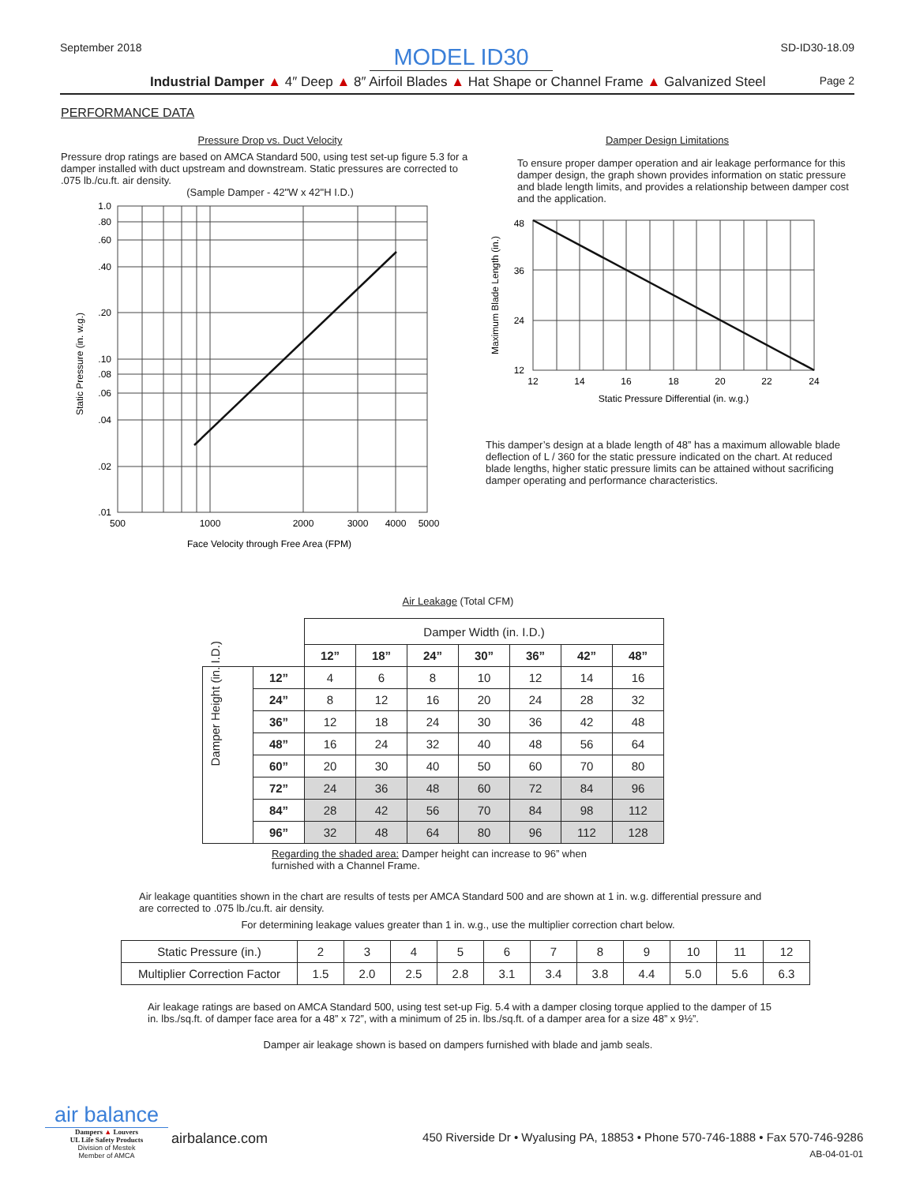September 2018 MODEL ID30 SD-ID30-18.09
Industrial Damper ▲ 4″ Deep ▲ 8″ Airfoil Blades ▲ Hat Shape or Channel Frame ▲ Galvanized Steel Page 2
PERFORMANCE DATA
Pressure Drop vs. Duct Velocity
Pressure drop ratings are based on AMCA Standard 500, using test set-up figure 5.3 for a damper installed with duct upstream and downstream. Static pressures are corrected to .075 lb./cu.ft. air density.
(Sample Damper - 42"W x 42"H I.D.)
1.0
.80
.60
.40
.20
.10
.08
.06
.04
.02
.01
500
1000
2000
3000
4000
5000
Face Velocity through Free Area (FPM)
Static Pressure (in. w.g.)
Damper Design Limitations
To ensure proper damper operation and air leakage performance for this damper design, the graph shown provides information on static pressure and blade length limits, and provides a relationship between damper cost and the application.
48
36
24
12
12
14
16
18
20
22
24
Static Pressure Differential (in. w.g.)
Maximum Blade Length (in.)
This damper’s design at a blade length of 48” has a maximum allowable blade deflection of L / 360 for the static pressure indicated on the chart. At reduced blade lengths, higher static pressure limits can be attained without sacrificing damper operating and performance characteristics.
Air Leakage (Total CFM)
| | | Damper Width (in. I.D.) | | | | | | |
| | | 12” | 18” | 24” | 30” | 36” | 42” | 48” |
| Damper Height (in. I.D.) | 12” | 4 | 6 | 8 | 10 | 12 | 14 | 16 |
| | 24” | 8 | 12 | 16 | 20 | 24 | 28 | 32 |
| | 36” | 12 | 18 | 24 | 30 | 36 | 42 | 48 |
| | 48” | 16 | 24 | 32 | 40 | 48 | 56 | 64 |
| | 60” | 20 | 30 | 40 | 50 | 60 | 70 | 80 |
| | 72” | 24 | 36 | 48 | 60 | 72 | 84 | 96 |
| | 84” | 28 | 42 | 56 | 70 | 84 | 98 | 112 |
| | 96” | 32 | 48 | 64 | 80 | 96 | 112 | 128 |
Regarding the shaded area: Damper height can increase to 96” when furnished with a Channel Frame.
Air leakage quantities shown in the chart are results of tests per AMCA Standard 500 and are shown at 1 in. w.g. differential pressure and are corrected to .075 lb./cu.ft. air density.
For determining leakage values greater than 1 in. w.g., use the multiplier correction chart below.
| Static Pressure (in.) | 2 | 3 | 4 | 5 | 6 | 7 | 8 | 9 | 10 | 11 | 12 |
| Multiplier Correction Factor | 1.5 | 2.0 | 2.5 | 2.8 | 3.1 | 3.4 | 3.8 | 4.4 | 5.0 | 5.6 | 6.3 |
Air leakage ratings are based on AMCA Standard 500, using test set-up Fig. 5.4 with a damper closing torque applied to the damper of 15 in. lbs./sq.ft. of damper face area for a 48” x 72”, with a minimum of 25 in. lbs./sq.ft. of a damper area for a size 48” x 9½”.
Damper air leakage shown is based on dampers furnished with blade and jamb seals.
air balance
Dampers ▲ Louvers
UL Life Safety Products
Division of Mestek
Member of AMCA
airbalance.com
450 Riverside Dr • Wyalusing PA, 18853 • Phone 570-746-1888 • Fax 570-746-9286
AB-04-01-01